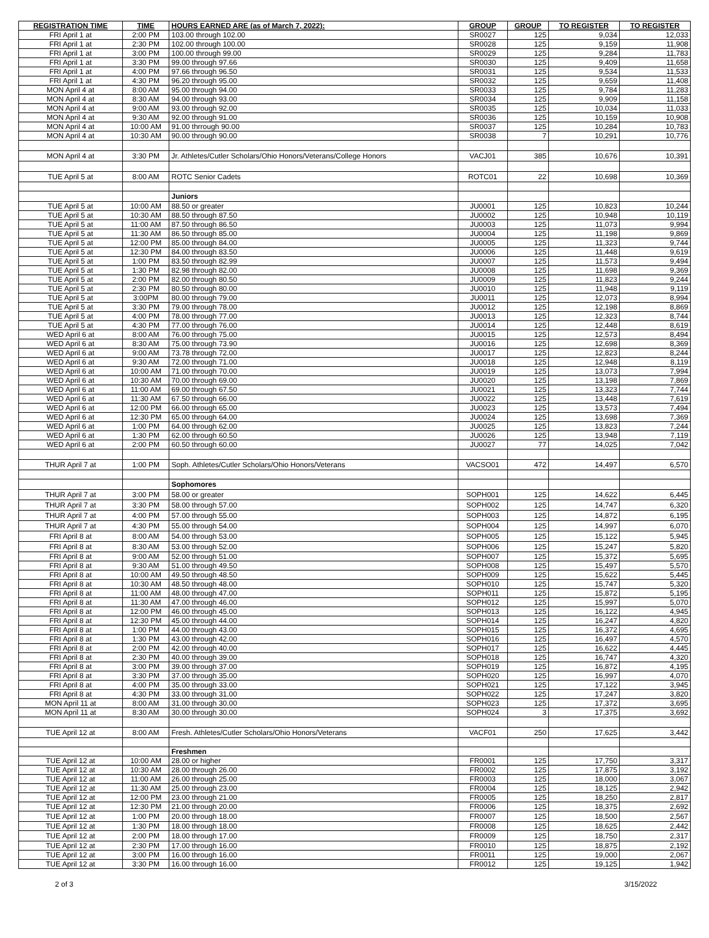| REGISTRATION TIME | TIME | HOURS EARNED ARE (as of March 7, 2022): | GROUP | GROUP | TO REGISTER | TO REGISTER |
| --- | --- | --- | --- | --- | --- | --- |
| FRI April 1 at | 2:00 PM | 103.00 through 102.00 | SR0027 | 125 | 9,034 | 12,033 |
| FRI April 1 at | 2:30 PM | 102.00 through 100.00 | SR0028 | 125 | 9,159 | 11,908 |
| FRI April 1 at | 3:00 PM | 100.00 through 99.00 | SR0029 | 125 | 9,284 | 11,783 |
| FRI April 1 at | 3:30 PM | 99.00 through 97.66 | SR0030 | 125 | 9,409 | 11,658 |
| FRI April 1 at | 4:00 PM | 97.66 through 96.50 | SR0031 | 125 | 9,534 | 11,533 |
| FRI April 1 at | 4:30 PM | 96.20 through 95.00 | SR0032 | 125 | 9,659 | 11,408 |
| MON April 4 at | 8:00 AM | 95.00 through 94.00 | SR0033 | 125 | 9,784 | 11,283 |
| MON April 4 at | 8:30 AM | 94.00 through 93.00 | SR0034 | 125 | 9,909 | 11,158 |
| MON April 4 at | 9:00 AM | 93.00 through 92.00 | SR0035 | 125 | 10,034 | 11,033 |
| MON April 4 at | 9:30 AM | 92.00 through 91.00 | SR0036 | 125 | 10,159 | 10,908 |
| MON April 4 at | 10:00 AM | 91.00 thrrough 90.00 | SR0037 | 125 | 10,284 | 10,783 |
| MON April 4 at | 10:30 AM | 90.00 through 90.00 | SR0038 | 7 | 10,291 | 10,776 |
| MON April 4 at | 3:30 PM | Jr. Athletes/Cutler Scholars/Ohio Honors/Veterans/College Honors | VACJ01 | 385 | 10,676 | 10,391 |
| TUE April 5 at | 8:00 AM | ROTC Senior Cadets | ROTC01 | 22 | 10,698 | 10,369 |
| | | Juniors | | | | |
| TUE April 5 at | 10:00 AM | 88.50 or greater | JU0001 | 125 | 10,823 | 10,244 |
| TUE April 5 at | 10:30 AM | 88.50 through 87.50 | JU0002 | 125 | 10,948 | 10,119 |
| TUE April 5 at | 11:00 AM | 87.50 through 86.50 | JU0003 | 125 | 11,073 | 9,994 |
| TUE April 5 at | 11:30 AM | 86.50 through 85.00 | JU0004 | 125 | 11,198 | 9,869 |
| TUE April 5 at | 12:00 PM | 85.00 through 84.00 | JU0005 | 125 | 11,323 | 9,744 |
| TUE April 5 at | 12:30 PM | 84.00 through 83.50 | JU0006 | 125 | 11,448 | 9,619 |
| TUE April 5 at | 1:00 PM | 83.50 through 82.99 | JU0007 | 125 | 11,573 | 9,494 |
| TUE April 5 at | 1:30 PM | 82.98 through 82.00 | JU0008 | 125 | 11,698 | 9,369 |
| TUE April 5 at | 2:00 PM | 82.00 through 80.50 | JU0009 | 125 | 11,823 | 9,244 |
| TUE April 5 at | 2:30 PM | 80.50 through 80.00 | JU0010 | 125 | 11,948 | 9,119 |
| TUE April 5 at | 3:00PM | 80.00 through 79.00 | JU0011 | 125 | 12,073 | 8,994 |
| TUE April 5 at | 3:30 PM | 79.00 through 78.00 | JU0012 | 125 | 12,198 | 8,869 |
| TUE April 5 at | 4:00 PM | 78.00 through 77.00 | JU0013 | 125 | 12,323 | 8,744 |
| TUE April 5 at | 4:30 PM | 77.00 through 76.00 | JU0014 | 125 | 12,448 | 8,619 |
| WED April 6 at | 8:00 AM | 76.00 through 75.00 | JU0015 | 125 | 12,573 | 8,494 |
| WED April 6 at | 8:30 AM | 75.00 through 73.90 | JU0016 | 125 | 12,698 | 8,369 |
| WED April 6 at | 9:00 AM | 73.78 through 72.00 | JU0017 | 125 | 12,823 | 8,244 |
| WED April 6 at | 9:30 AM | 72.00 through 71.00 | JU0018 | 125 | 12,948 | 8,119 |
| WED April 6 at | 10:00 AM | 71.00 through 70.00 | JU0019 | 125 | 13,073 | 7,994 |
| WED April 6 at | 10:30 AM | 70.00 through 69.00 | JU0020 | 125 | 13,198 | 7,869 |
| WED April 6 at | 11:00 AM | 69.00 through 67.50 | JU0021 | 125 | 13,323 | 7,744 |
| WED April 6 at | 11:30 AM | 67.50 through 66.00 | JU0022 | 125 | 13,448 | 7,619 |
| WED April 6 at | 12:00 PM | 66.00 through 65.00 | JU0023 | 125 | 13,573 | 7,494 |
| WED April 6 at | 12:30 PM | 65.00 through 64.00 | JU0024 | 125 | 13,698 | 7,369 |
| WED April 6 at | 1:00 PM | 64.00 through 62.00 | JU0025 | 125 | 13,823 | 7,244 |
| WED April 6 at | 1:30 PM | 62.00 through 60.50 | JU0026 | 125 | 13,948 | 7,119 |
| WED April 6 at | 2:00 PM | 60.50 through 60.00 | JU0027 | 77 | 14,025 | 7,042 |
| THUR April 7 at | 1:00 PM | Soph. Athletes/Cutler Scholars/Ohio Honors/Veterans | VACSO01 | 472 | 14,497 | 6,570 |
| | | Sophomores | | | | |
| THUR April 7 at | 3:00 PM | 58.00 or greater | SOPH001 | 125 | 14,622 | 6,445 |
| THUR April 7 at | 3:30 PM | 58.00 through 57.00 | SOPH002 | 125 | 14,747 | 6,320 |
| THUR April 7 at | 4:00 PM | 57.00 through 55.00 | SOPH003 | 125 | 14,872 | 6,195 |
| THUR April 7 at | 4:30 PM | 55.00 through 54.00 | SOPH004 | 125 | 14,997 | 6,070 |
| FRI April 8 at | 8:00 AM | 54.00 through 53.00 | SOPH005 | 125 | 15,122 | 5,945 |
| FRI April 8 at | 8:30 AM | 53.00 through 52.00 | SOPH006 | 125 | 15,247 | 5,820 |
| FRI April 8 at | 9:00 AM | 52.00 through 51.00 | SOPH007 | 125 | 15,372 | 5,695 |
| FRI April 8 at | 9:30 AM | 51.00 through 49.50 | SOPH008 | 125 | 15,497 | 5,570 |
| FRI April 8 at | 10:00 AM | 49.50 through 48.50 | SOPH009 | 125 | 15,622 | 5,445 |
| FRI April 8 at | 10:30 AM | 48.50 through 48.00 | SOPH010 | 125 | 15,747 | 5,320 |
| FRI April 8 at | 11:00 AM | 48.00 through 47.00 | SOPH011 | 125 | 15,872 | 5,195 |
| FRI April 8 at | 11:30 AM | 47.00 through 46.00 | SOPH012 | 125 | 15,997 | 5,070 |
| FRI April 8 at | 12:00 PM | 46.00 through 45.00 | SOPH013 | 125 | 16,122 | 4,945 |
| FRI April 8 at | 12:30 PM | 45.00 through 44.00 | SOPH014 | 125 | 16,247 | 4,820 |
| FRI April 8 at | 1:00 PM | 44.00 through 43.00 | SOPH015 | 125 | 16,372 | 4,695 |
| FRI April 8 at | 1:30 PM | 43.00 through 42.00 | SOPH016 | 125 | 16,497 | 4,570 |
| FRI April 8 at | 2:00 PM | 42.00 through 40.00 | SOPH017 | 125 | 16,622 | 4,445 |
| FRI April 8 at | 2:30 PM | 40.00 through 39.00 | SOPH018 | 125 | 16,747 | 4,320 |
| FRI April 8 at | 3:00 PM | 39.00 through 37.00 | SOPH019 | 125 | 16,872 | 4,195 |
| FRI April 8 at | 3:30 PM | 37.00 through 35.00 | SOPH020 | 125 | 16,997 | 4,070 |
| FRI April 8 at | 4:00 PM | 35.00 through 33.00 | SOPH021 | 125 | 17,122 | 3,945 |
| FRI April 8 at | 4:30 PM | 33.00 through 31.00 | SOPH022 | 125 | 17,247 | 3,820 |
| MON April 11 at | 8:00 AM | 31.00 through 30.00 | SOPH023 | 125 | 17,372 | 3,695 |
| MON April 11 at | 8:30 AM | 30.00 through 30.00 | SOPH024 | 3 | 17,375 | 3,692 |
| TUE April 12 at | 8:00 AM | Fresh. Athletes/Cutler Scholars/Ohio Honors/Veterans | VACF01 | 250 | 17,625 | 3,442 |
| | | Freshmen | | | | |
| TUE April 12 at | 10:00 AM | 28.00 or higher | FR0001 | 125 | 17,750 | 3,317 |
| TUE April 12 at | 10:30 AM | 28.00 through 26.00 | FR0002 | 125 | 17,875 | 3,192 |
| TUE April 12 at | 11:00 AM | 26.00 through 25.00 | FR0003 | 125 | 18,000 | 3,067 |
| TUE April 12 at | 11:30 AM | 25.00 through 23.00 | FR0004 | 125 | 18,125 | 2,942 |
| TUE April 12 at | 12:00 PM | 23.00 through 21.00 | FR0005 | 125 | 18,250 | 2,817 |
| TUE April 12 at | 12:30 PM | 21.00 through 20.00 | FR0006 | 125 | 18,375 | 2,692 |
| TUE April 12 at | 1:00 PM | 20.00 through 18.00 | FR0007 | 125 | 18,500 | 2,567 |
| TUE April 12 at | 1:30 PM | 18.00 through 18.00 | FR0008 | 125 | 18,625 | 2,442 |
| TUE April 12 at | 2:00 PM | 18.00 through 17.00 | FR0009 | 125 | 18,750 | 2,317 |
| TUE April 12 at | 2:30 PM | 17.00 through 16.00 | FR0010 | 125 | 18,875 | 2,192 |
| TUE April 12 at | 3:00 PM | 16.00 through 16.00 | FR0011 | 125 | 19,000 | 2,067 |
| TUE April 12 at | 3:30 PM | 16.00 through 16.00 | FR0012 | 125 | 19,125 | 1,942 |
2 of 3 3/15/2022